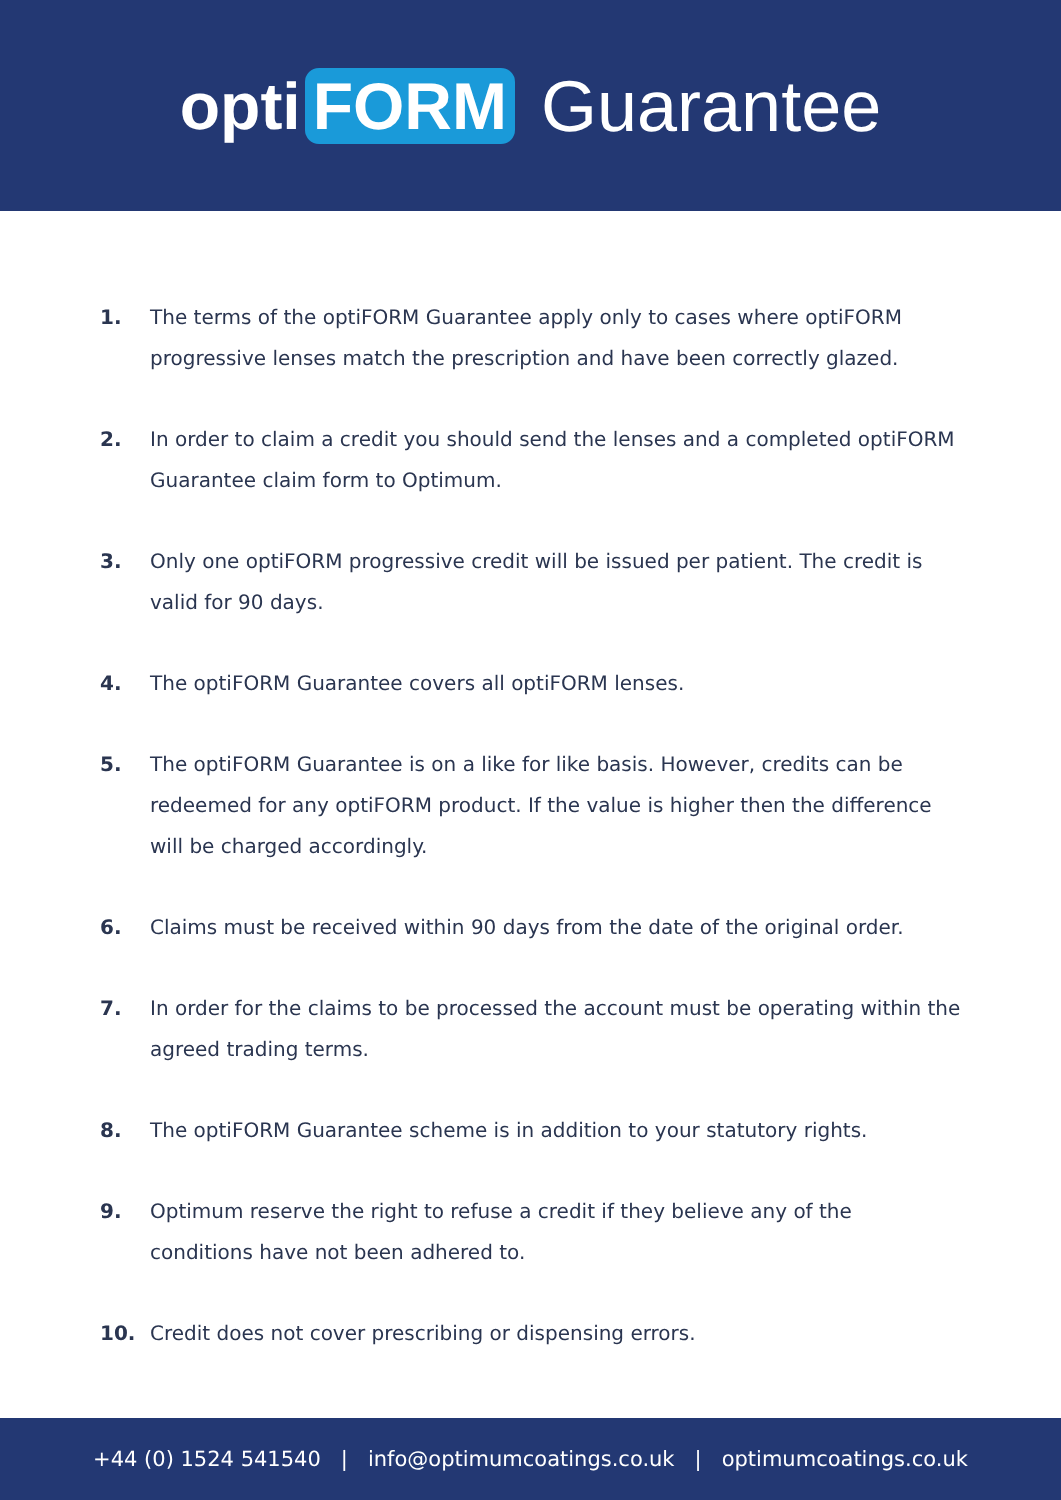opti FORM Guarantee
1. The terms of the optiFORM Guarantee apply only to cases where optiFORM progressive lenses match the prescription and have been correctly glazed.
2. In order to claim a credit you should send the lenses and a completed optiFORM Guarantee claim form to Optimum.
3. Only one optiFORM progressive credit will be issued per patient. The credit is valid for 90 days.
4. The optiFORM Guarantee covers all optiFORM lenses.
5. The optiFORM Guarantee is on a like for like basis. However, credits can be redeemed for any optiFORM product. If the value is higher then the difference will be charged accordingly.
6. Claims must be received within 90 days from the date of the original order.
7. In order for the claims to be processed the account must be operating within the agreed trading terms.
8. The optiFORM Guarantee scheme is in addition to your statutory rights.
9. Optimum reserve the right to refuse a credit if they believe any of the conditions have not been adhered to.
10. Credit does not cover prescribing or dispensing errors.
+44 (0) 1524 541540 | info@optimumcoatings.co.uk | optimumcoatings.co.uk